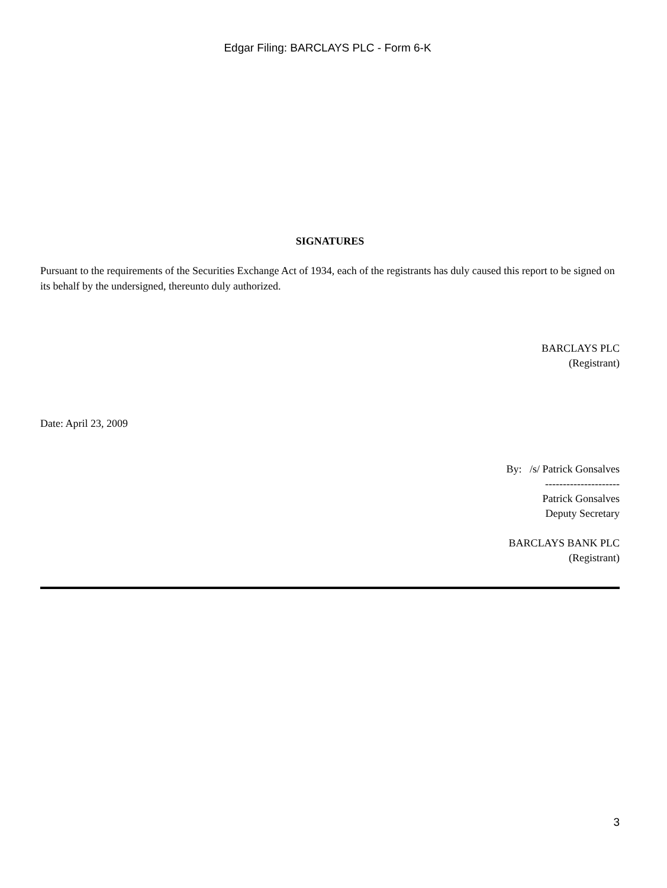Edgar Filing: BARCLAYS PLC - Form 6-K
SIGNATURES
Pursuant to the requirements of the Securities Exchange Act of 1934, each of the registrants has duly caused this report to be signed on its behalf by the undersigned, thereunto duly authorized.
BARCLAYS PLC
(Registrant)
Date: April 23, 2009
By: /s/ Patrick Gonsalves
---------------------
Patrick Gonsalves
Deputy Secretary
BARCLAYS BANK PLC
(Registrant)
3